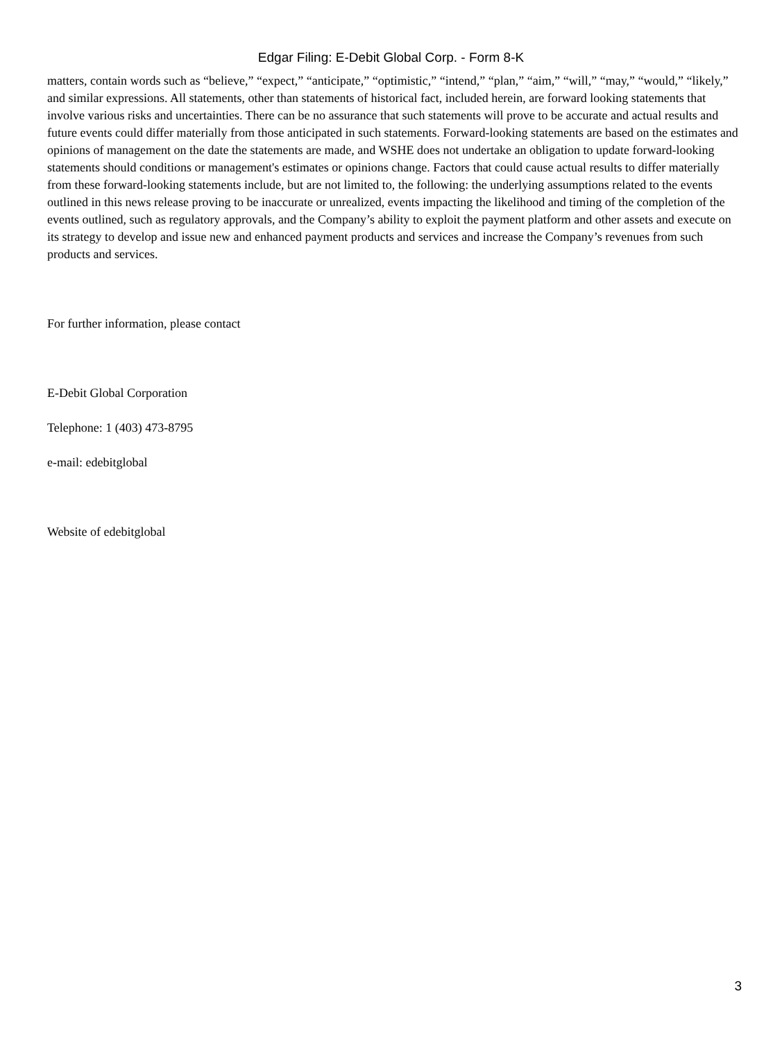Edgar Filing: E-Debit Global Corp. - Form 8-K
matters, contain words such as “believe,” “expect,” “anticipate,” “optimistic,” “intend,” “plan,” “aim,” “will,” “may,” “would,” “likely,” and similar expressions. All statements, other than statements of historical fact, included herein, are forward looking statements that involve various risks and uncertainties. There can be no assurance that such statements will prove to be accurate and actual results and future events could differ materially from those anticipated in such statements. Forward-looking statements are based on the estimates and opinions of management on the date the statements are made, and WSHE does not undertake an obligation to update forward-looking statements should conditions or management's estimates or opinions change. Factors that could cause actual results to differ materially from these forward-looking statements include, but are not limited to, the following: the underlying assumptions related to the events outlined in this news release proving to be inaccurate or unrealized, events impacting the likelihood and timing of the completion of the events outlined, such as regulatory approvals, and the Company’s ability to exploit the payment platform and other assets and execute on its strategy to develop and issue new and enhanced payment products and services and increase the Company’s revenues from such products and services.
For further information, please contact
E-Debit Global Corporation
Telephone: 1 (403) 473-8795
e-mail: edebitglobal
Website of edebitglobal
3